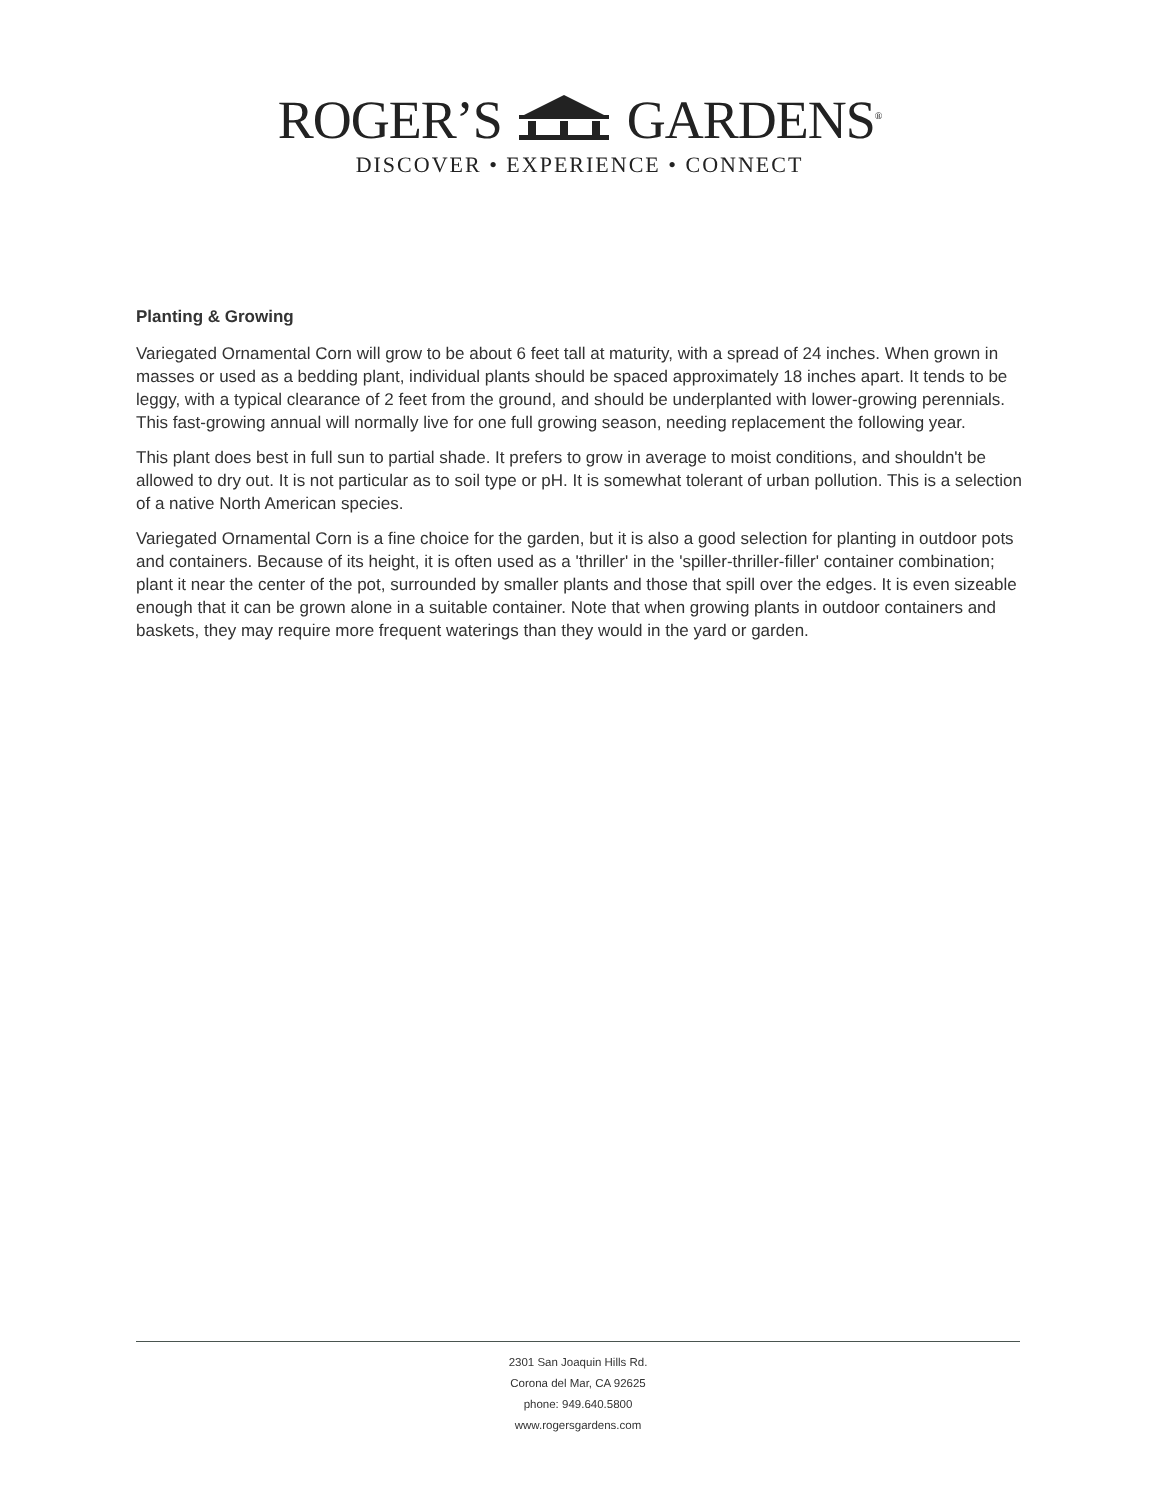ROGER’S GARDENS<sup>®</sup>
DISCOVER • EXPERIENCE • CONNECT
Planting & Growing
Variegated Ornamental Corn will grow to be about 6 feet tall at maturity, with a spread of 24 inches. When grown in masses or used as a bedding plant, individual plants should be spaced approximately 18 inches apart. It tends to be leggy, with a typical clearance of 2 feet from the ground, and should be underplanted with lower-growing perennials. This fast-growing annual will normally live for one full growing season, needing replacement the following year.
This plant does best in full sun to partial shade. It prefers to grow in average to moist conditions, and shouldn't be allowed to dry out. It is not particular as to soil type or pH. It is somewhat tolerant of urban pollution. This is a selection of a native North American species.
Variegated Ornamental Corn is a fine choice for the garden, but it is also a good selection for planting in outdoor pots and containers. Because of its height, it is often used as a 'thriller' in the 'spiller-thriller-filler' container combination; plant it near the center of the pot, surrounded by smaller plants and those that spill over the edges. It is even sizeable enough that it can be grown alone in a suitable container. Note that when growing plants in outdoor containers and baskets, they may require more frequent waterings than they would in the yard or garden.
2301 San Joaquin Hills Rd.
Corona del Mar, CA 92625
phone: 949.640.5800
www.rogersgardens.com